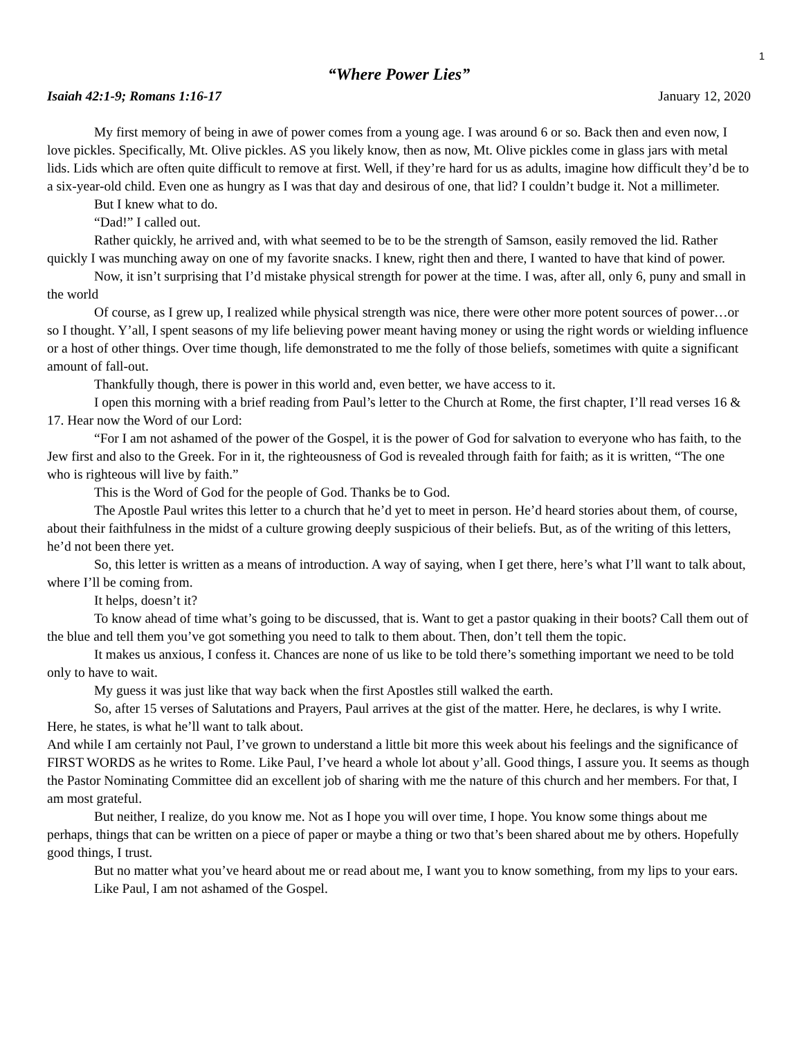1
“Where Power Lies”
Isaiah 42:1-9; Romans 1:16-17 January 12, 2020
My first memory of being in awe of power comes from a young age. I was around 6 or so. Back then and even now, I love pickles. Specifically, Mt. Olive pickles. AS you likely know, then as now, Mt. Olive pickles come in glass jars with metal lids. Lids which are often quite difficult to remove at first. Well, if they’re hard for us as adults, imagine how difficult they’d be to a six-year-old child. Even one as hungry as I was that day and desirous of one, that lid? I couldn’t budge it. Not a millimeter.
But I knew what to do.
“Dad!” I called out.
Rather quickly, he arrived and, with what seemed to be to be the strength of Samson, easily removed the lid. Rather quickly I was munching away on one of my favorite snacks. I knew, right then and there, I wanted to have that kind of power.
Now, it isn’t surprising that I’d mistake physical strength for power at the time. I was, after all, only 6, puny and small in the world
Of course, as I grew up, I realized while physical strength was nice, there were other more potent sources of power…or so I thought. Y’all, I spent seasons of my life believing power meant having money or using the right words or wielding influence or a host of other things. Over time though, life demonstrated to me the folly of those beliefs, sometimes with quite a significant amount of fall-out.
Thankfully though, there is power in this world and, even better, we have access to it.
I open this morning with a brief reading from Paul’s letter to the Church at Rome, the first chapter, I’ll read verses 16 & 17. Hear now the Word of our Lord:
“For I am not ashamed of the power of the Gospel, it is the power of God for salvation to everyone who has faith, to the Jew first and also to the Greek. For in it, the righteousness of God is revealed through faith for faith; as it is written, “The one who is righteous will live by faith.”
This is the Word of God for the people of God. Thanks be to God.
The Apostle Paul writes this letter to a church that he’d yet to meet in person. He’d heard stories about them, of course, about their faithfulness in the midst of a culture growing deeply suspicious of their beliefs. But, as of the writing of this letters, he’d not been there yet.
So, this letter is written as a means of introduction. A way of saying, when I get there, here’s what I’ll want to talk about, where I’ll be coming from.
It helps, doesn’t it?
To know ahead of time what’s going to be discussed, that is. Want to get a pastor quaking in their boots? Call them out of the blue and tell them you’ve got something you need to talk to them about. Then, don’t tell them the topic.
It makes us anxious, I confess it. Chances are none of us like to be told there’s something important we need to be told only to have to wait.
My guess it was just like that way back when the first Apostles still walked the earth.
So, after 15 verses of Salutations and Prayers, Paul arrives at the gist of the matter. Here, he declares, is why I write. Here, he states, is what he’ll want to talk about.
And while I am certainly not Paul, I’ve grown to understand a little bit more this week about his feelings and the significance of FIRST WORDS as he writes to Rome. Like Paul, I’ve heard a whole lot about y’all. Good things, I assure you. It seems as though the Pastor Nominating Committee did an excellent job of sharing with me the nature of this church and her members. For that, I am most grateful.
But neither, I realize, do you know me. Not as I hope you will over time, I hope. You know some things about me perhaps, things that can be written on a piece of paper or maybe a thing or two that’s been shared about me by others. Hopefully good things, I trust.
But no matter what you’ve heard about me or read about me, I want you to know something, from my lips to your ears.
Like Paul, I am not ashamed of the Gospel.